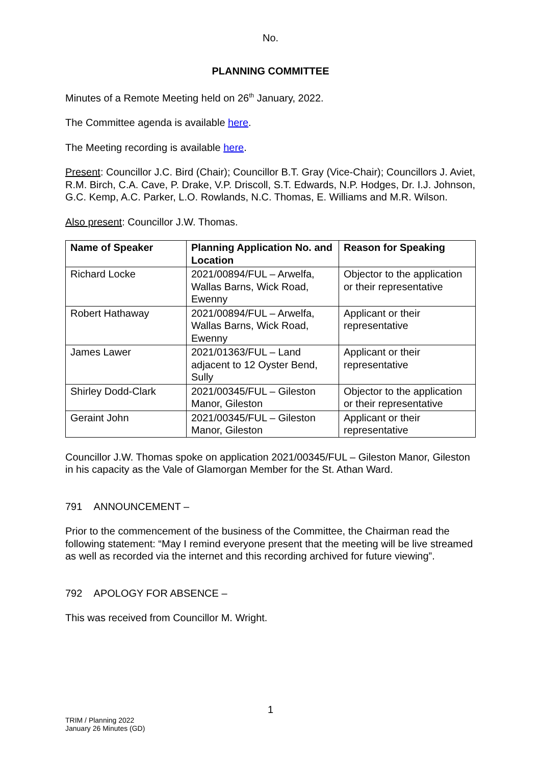No.
PLANNING COMMITTEE
Minutes of a Remote Meeting held on 26<sup>th</sup> January, 2022.
The Committee agenda is available here.
The Meeting recording is available here.
Present: Councillor J.C. Bird (Chair); Councillor B.T. Gray (Vice-Chair); Councillors J. Aviet, R.M. Birch, C.A. Cave, P. Drake, V.P. Driscoll, S.T. Edwards, N.P. Hodges, Dr. I.J. Johnson, G.C. Kemp, A.C. Parker, L.O. Rowlands, N.C. Thomas, E. Williams and M.R. Wilson.
Also present: Councillor J.W. Thomas.
| Name of Speaker | Planning Application No. and Location | Reason for Speaking |
| --- | --- | --- |
| Richard Locke | 2021/00894/FUL – Arwelfa, Wallas Barns, Wick Road, Ewenny | Objector to the application or their representative |
| Robert Hathaway | 2021/00894/FUL – Arwelfa, Wallas Barns, Wick Road, Ewenny | Applicant or their representative |
| James Lawer | 2021/01363/FUL – Land adjacent to 12 Oyster Bend, Sully | Applicant or their representative |
| Shirley Dodd-Clark | 2021/00345/FUL – Gileston Manor, Gileston | Objector to the application or their representative |
| Geraint John | 2021/00345/FUL – Gileston Manor, Gileston | Applicant or their representative |
Councillor J.W. Thomas spoke on application 2021/00345/FUL – Gileston Manor, Gileston in his capacity as the Vale of Glamorgan Member for the St. Athan Ward.
791 ANNOUNCEMENT –
Prior to the commencement of the business of the Committee, the Chairman read the following statement: “May I remind everyone present that the meeting will be live streamed as well as recorded via the internet and this recording archived for future viewing”.
792 APOLOGY FOR ABSENCE –
This was received from Councillor M. Wright.
1
TRIM / Planning 2022
January 26 Minutes (GD)